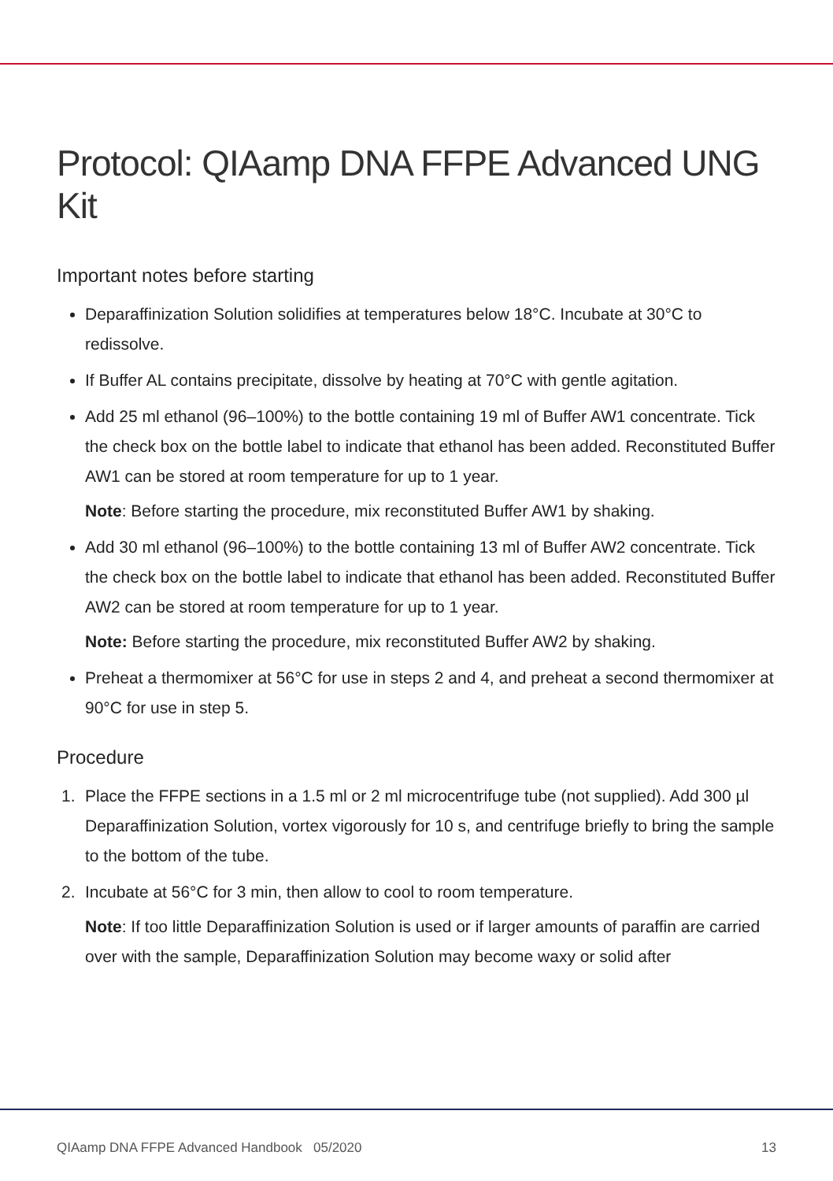Protocol: QIAamp DNA FFPE Advanced UNG Kit
Important notes before starting
Deparaffinization Solution solidifies at temperatures below 18°C. Incubate at 30°C to redissolve.
If Buffer AL contains precipitate, dissolve by heating at 70°C with gentle agitation.
Add 25 ml ethanol (96–100%) to the bottle containing 19 ml of Buffer AW1 concentrate. Tick the check box on the bottle label to indicate that ethanol has been added. Reconstituted Buffer AW1 can be stored at room temperature for up to 1 year.
Note: Before starting the procedure, mix reconstituted Buffer AW1 by shaking.
Add 30 ml ethanol (96–100%) to the bottle containing 13 ml of Buffer AW2 concentrate. Tick the check box on the bottle label to indicate that ethanol has been added. Reconstituted Buffer AW2 can be stored at room temperature for up to 1 year.
Note: Before starting the procedure, mix reconstituted Buffer AW2 by shaking.
Preheat a thermomixer at 56°C for use in steps 2 and 4, and preheat a second thermomixer at 90°C for use in step 5.
Procedure
1. Place the FFPE sections in a 1.5 ml or 2 ml microcentrifuge tube (not supplied). Add 300 µl Deparaffinization Solution, vortex vigorously for 10 s, and centrifuge briefly to bring the sample to the bottom of the tube.
2. Incubate at 56°C for 3 min, then allow to cool to room temperature.
Note: If too little Deparaffinization Solution is used or if larger amounts of paraffin are carried over with the sample, Deparaffinization Solution may become waxy or solid after
QIAamp DNA FFPE Advanced Handbook 05/2020 13